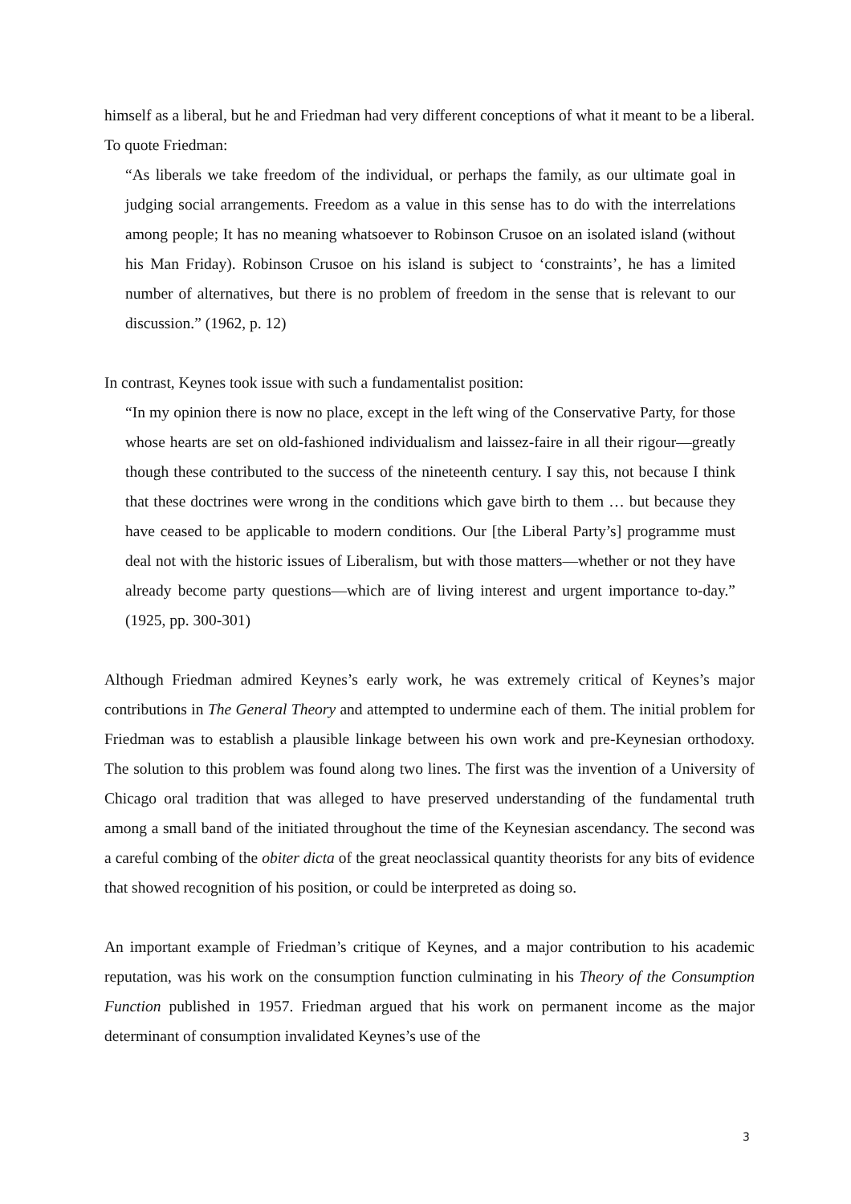himself as a liberal, but he and Friedman had very different conceptions of what it meant to be a liberal. To quote Friedman:
“As liberals we take freedom of the individual, or perhaps the family, as our ultimate goal in judging social arrangements. Freedom as a value in this sense has to do with the interrelations among people; It has no meaning whatsoever to Robinson Crusoe on an isolated island (without his Man Friday). Robinson Crusoe on his island is subject to ‘constraints’, he has a limited number of alternatives, but there is no problem of freedom in the sense that is relevant to our discussion.” (1962, p. 12)
In contrast, Keynes took issue with such a fundamentalist position:
“In my opinion there is now no place, except in the left wing of the Conservative Party, for those whose hearts are set on old-fashioned individualism and laissez-faire in all their rigour—greatly though these contributed to the success of the nineteenth century. I say this, not because I think that these doctrines were wrong in the conditions which gave birth to them … but because they have ceased to be applicable to modern conditions. Our [the Liberal Party’s] programme must deal not with the historic issues of Liberalism, but with those matters—whether or not they have already become party questions—which are of living interest and urgent importance to-day.” (1925, pp. 300-301)
Although Friedman admired Keynes’s early work, he was extremely critical of Keynes’s major contributions in The General Theory and attempted to undermine each of them. The initial problem for Friedman was to establish a plausible linkage between his own work and pre-Keynesian orthodoxy. The solution to this problem was found along two lines. The first was the invention of a University of Chicago oral tradition that was alleged to have preserved understanding of the fundamental truth among a small band of the initiated throughout the time of the Keynesian ascendancy. The second was a careful combing of the obiter dicta of the great neoclassical quantity theorists for any bits of evidence that showed recognition of his position, or could be interpreted as doing so.
An important example of Friedman’s critique of Keynes, and a major contribution to his academic reputation, was his work on the consumption function culminating in his Theory of the Consumption Function published in 1957. Friedman argued that his work on permanent income as the major determinant of consumption invalidated Keynes’s use of the
3